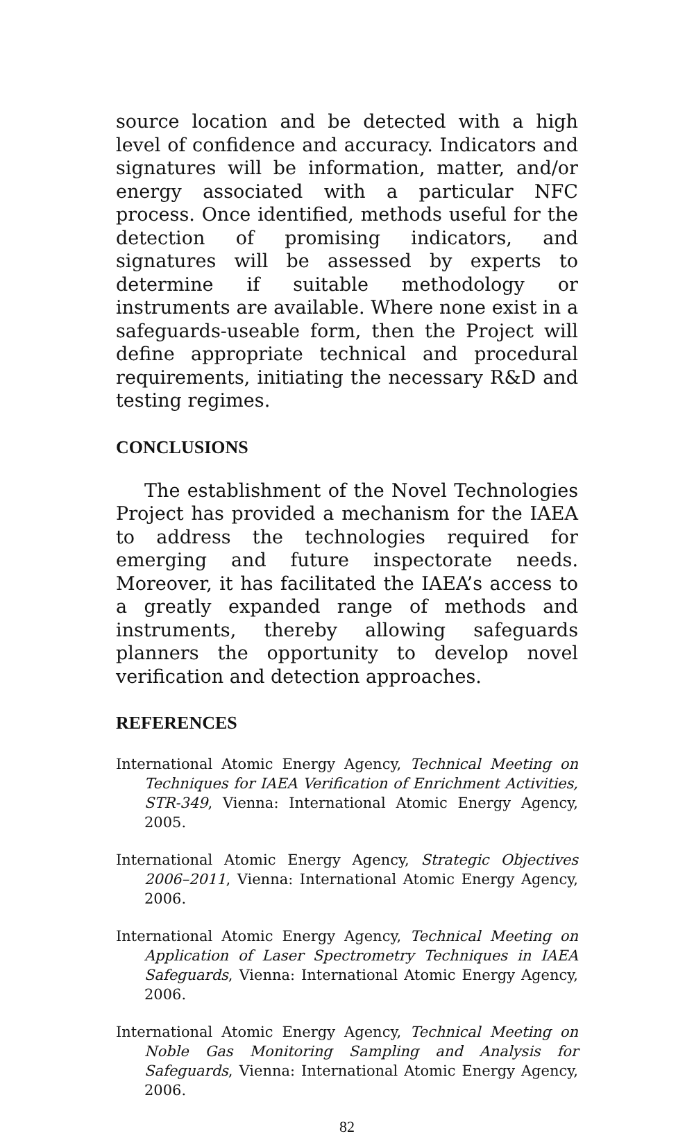source location and be detected with a high level of confidence and accuracy. Indicators and signatures will be information, matter, and/or energy associated with a particular NFC process. Once identified, methods useful for the detection of promising indicators, and signatures will be assessed by experts to determine if suitable methodology or instruments are available. Where none exist in a safeguards-useable form, then the Project will define appropriate technical and procedural requirements, initiating the necessary R&D and testing regimes.
CONCLUSIONS
The establishment of the Novel Technologies Project has provided a mechanism for the IAEA to address the technologies required for emerging and future inspectorate needs. Moreover, it has facilitated the IAEA’s access to a greatly expanded range of methods and instruments, thereby allowing safeguards planners the opportunity to develop novel verification and detection approaches.
REFERENCES
International Atomic Energy Agency, Technical Meeting on Techniques for IAEA Verification of Enrichment Activities, STR-349, Vienna: International Atomic Energy Agency, 2005.
International Atomic Energy Agency, Strategic Objectives 2006–2011, Vienna: International Atomic Energy Agency, 2006.
International Atomic Energy Agency, Technical Meeting on Application of Laser Spectrometry Techniques in IAEA Safeguards, Vienna: International Atomic Energy Agency, 2006.
International Atomic Energy Agency, Technical Meeting on Noble Gas Monitoring Sampling and Analysis for Safeguards, Vienna: International Atomic Energy Agency, 2006.
82